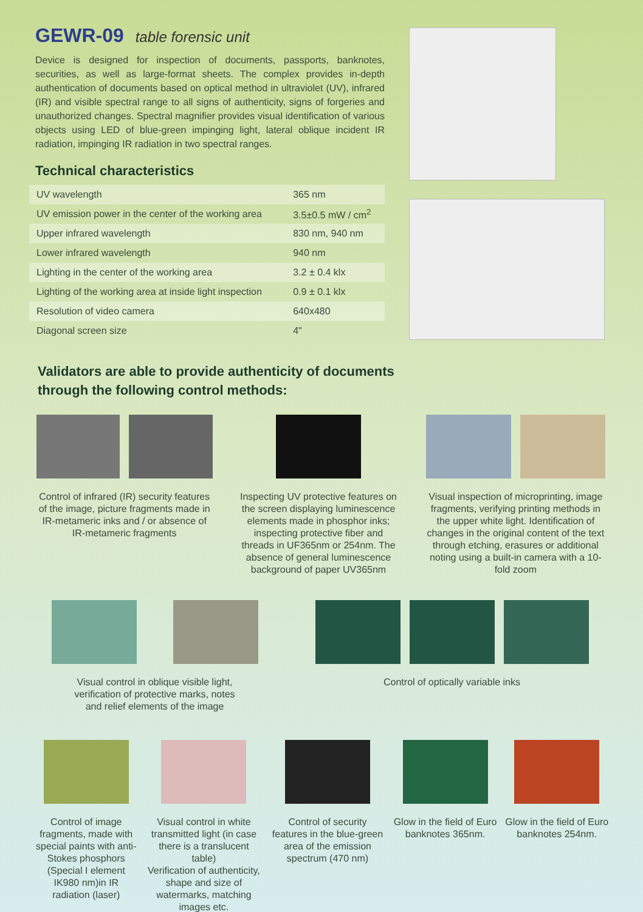GEWR-09 table forensic unit
Device is designed for inspection of documents, passports, banknotes, securities, as well as large-format sheets. The complex provides in-depth authentication of documents based on optical method in ultraviolet (UV), infrared (IR) and visible spectral range to all signs of authenticity, signs of forgeries and unauthorized changes. Spectral magnifier provides visual identification of various objects using LED of blue-green impinging light, lateral oblique incident IR radiation, impinging IR radiation in two spectral ranges.
Technical characteristics
| UV wavelength | 365 nm |
| UV emission power in the center of the working area | 3.5±0.5 mW / cm<sup>2</sup> |
| Upper infrared wavelength | 830 nm, 940 nm |
| Lower infrared wavelength | 940 nm |
| Lighting in the center of the working area | 3.2 ± 0.4 klx |
| Lighting of the working area at inside light inspection | 0.9 ± 0.1 klx |
| Resolution of video camera | 640x480 |
| Diagonal screen size | 4" |
Validators are able to provide authenticity of documents
through the following control methods:
Control of infrared (IR) security features of the image, picture fragments made in IR-metameric inks and / or absence of IR-metameric fragments
Inspecting UV protective features on the screen displaying luminescence elements made in phosphor inks; inspecting protective fiber and threads in UF365nm or 254nm. The absence of general luminescence background of paper UV365nm
Visual inspection of microprinting, image fragments, verifying printing methods in the upper white light. Identification of changes in the original content of the text through etching, erasures or additional noting using a built-in camera with a 10-fold zoom
Visual control in oblique visible light,
verification of protective marks, notes
and relief elements of the image
Control of optically variable inks
Control of image fragments, made with special paints with anti-Stokes phosphors (Special I element IK980 nm)in IR radiation (laser)
Visual control in white transmitted light (in case there is a translucent table)
Verification of authenticity, shape and size of watermarks, matching images etc.
Control of security features in the blue-green area of the emission spectrum (470 nm)
Glow in the field of Euro banknotes 365nm.
Glow in the field of Euro banknotes 254nm.